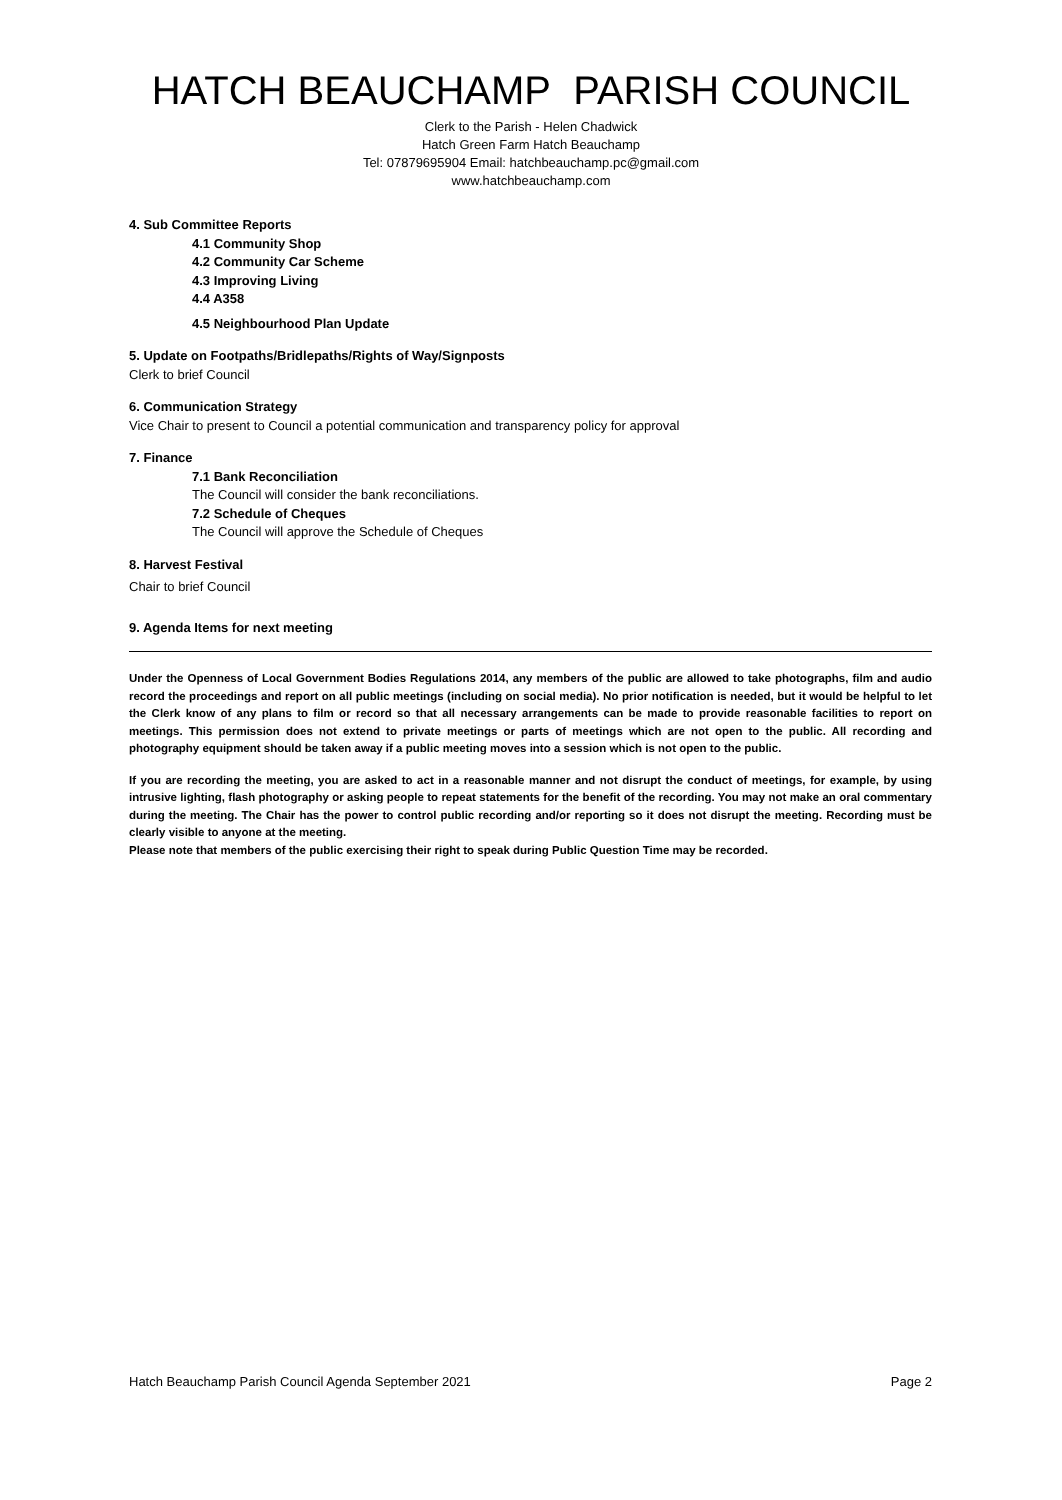HATCH BEAUCHAMP PARISH COUNCIL
Clerk to the Parish - Helen Chadwick
Hatch Green Farm Hatch Beauchamp
Tel: 07879695904 Email: hatchbeauchamp.pc@gmail.com
www.hatchbeauchamp.com
4. Sub Committee Reports
4.1 Community Shop
4.2 Community Car Scheme
4.3 Improving Living
4.4 A358
4.5 Neighbourhood Plan Update
5. Update on Footpaths/Bridlepaths/Rights of Way/Signposts
Clerk to brief Council
6. Communication Strategy
Vice Chair to present to Council a potential communication and transparency policy for approval
7. Finance
7.1 Bank Reconciliation
The Council will consider the bank reconciliations.
7.2 Schedule of Cheques
The Council will approve the Schedule of Cheques
8. Harvest Festival
Chair to brief Council
9. Agenda Items for next meeting
Under the Openness of Local Government Bodies Regulations 2014, any members of the public are allowed to take photographs, film and audio record the proceedings and report on all public meetings (including on social media). No prior notification is needed, but it would be helpful to let the Clerk know of any plans to film or record so that all necessary arrangements can be made to provide reasonable facilities to report on meetings. This permission does not extend to private meetings or parts of meetings which are not open to the public. All recording and photography equipment should be taken away if a public meeting moves into a session which is not open to the public.
If you are recording the meeting, you are asked to act in a reasonable manner and not disrupt the conduct of meetings, for example, by using intrusive lighting, flash photography or asking people to repeat statements for the benefit of the recording. You may not make an oral commentary during the meeting. The Chair has the power to control public recording and/or reporting so it does not disrupt the meeting. Recording must be clearly visible to anyone at the meeting.
Please note that members of the public exercising their right to speak during Public Question Time may be recorded.
Hatch Beauchamp Parish Council Agenda September 2021 Page 2